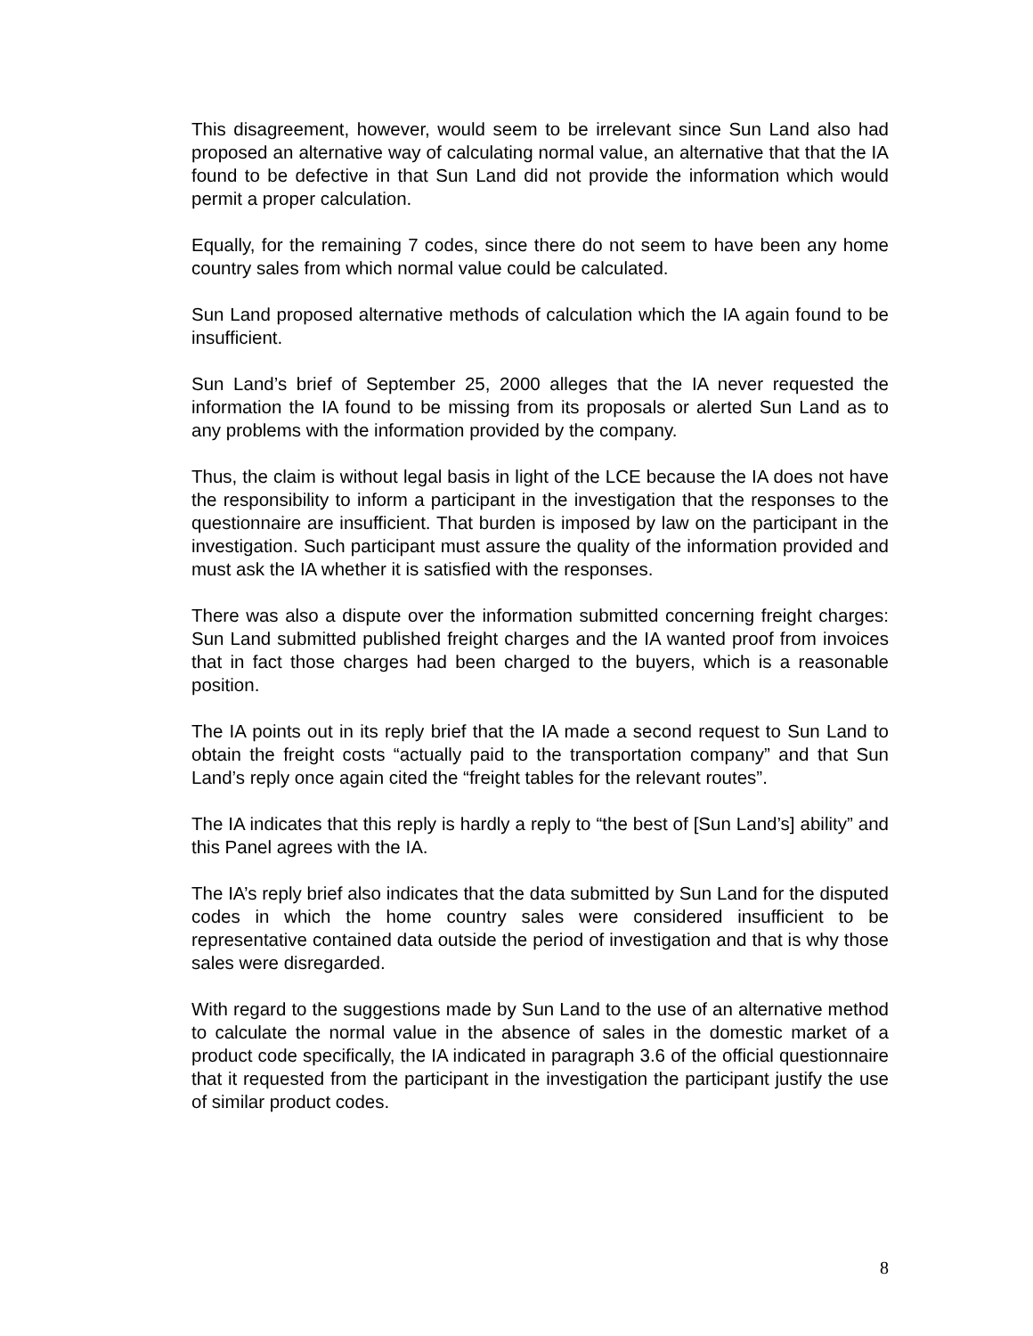This disagreement, however, would seem to be irrelevant since Sun Land also had proposed an alternative way of calculating normal value, an alternative that that the IA found to be defective in that Sun Land did not provide the information which would permit a proper calculation.
Equally, for the remaining 7 codes, since there do not seem to have been any home country sales from which normal value could be calculated.
Sun Land proposed alternative methods of calculation which the IA again found to be insufficient.
Sun Land’s brief of September 25, 2000 alleges that the IA never requested the information the IA found to be missing from its proposals or alerted Sun Land as to any problems with the information provided by the company.
Thus, the claim is without legal basis in light of the LCE because the IA does not have the responsibility to inform a participant in the investigation that the responses to the questionnaire are insufficient. That burden is imposed by law on the participant in the investigation. Such participant must assure the quality of the information provided and must ask the IA whether it is satisfied with the responses.
There was also a dispute over the information submitted concerning freight charges: Sun Land submitted published freight charges and the IA wanted proof from invoices that in fact those charges had been charged to the buyers, which is a reasonable position.
The IA points out in its reply brief that the IA made a second request to Sun Land to obtain the freight costs “actually paid to the transportation company” and that Sun Land’s reply once again cited the “freight tables for the relevant routes”.
The IA indicates that this reply is hardly a reply to “the best of [Sun Land’s] ability” and this Panel agrees with the IA.
The IA’s reply brief also indicates that the data submitted by Sun Land for the disputed codes in which the home country sales were considered insufficient to be representative contained data outside the period of investigation and that is why those sales were disregarded.
With regard to the suggestions made by Sun Land to the use of an alternative method to calculate the normal value in the absence of sales in the domestic market of a product code specifically, the IA indicated in paragraph 3.6 of the official questionnaire that it requested from the participant in the investigation the participant justify the use of similar product codes.
8